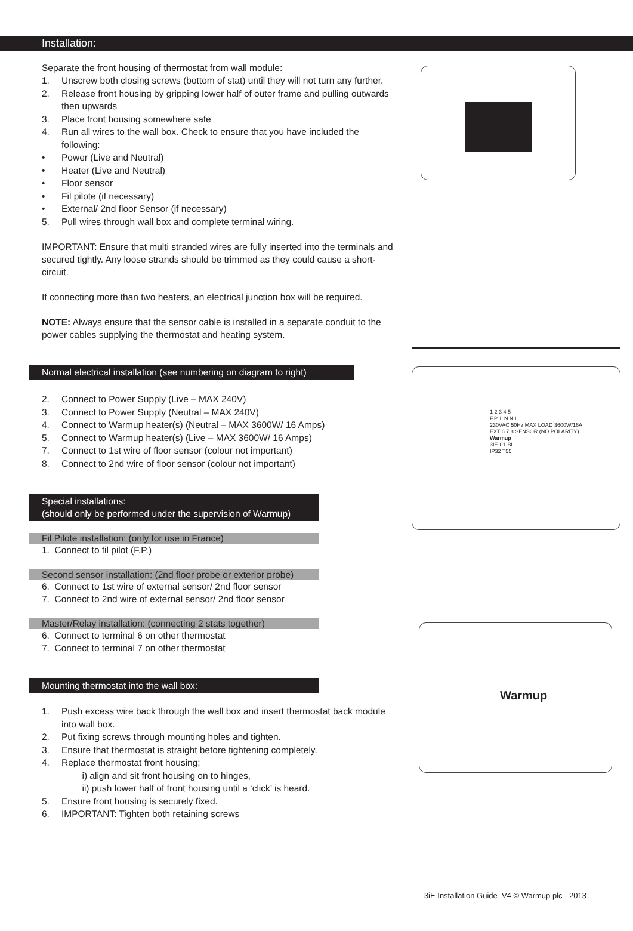Installation:
Separate the front housing of thermostat from wall module:
1. Unscrew both closing screws (bottom of stat) until they will not turn any further.
2. Release front housing by gripping lower half of outer frame and pulling outwards then upwards
3. Place front housing somewhere safe
4. Run all wires to the wall box. Check to ensure that you have included the following:
• Power (Live and Neutral)
• Heater (Live and Neutral)
• Floor sensor
• Fil pilote (if necessary)
• External/ 2nd floor Sensor (if necessary)
5. Pull wires through wall box and complete terminal wiring.
IMPORTANT: Ensure that multi stranded wires are fully inserted into the terminals and secured tightly. Any loose strands should be trimmed as they could cause a short-circuit.
If connecting more than two heaters, an electrical junction box will be required.
NOTE: Always ensure that the sensor cable is installed in a separate conduit to the power cables supplying the thermostat and heating system.
Normal electrical installation (see numbering on diagram to right)
2. Connect to Power Supply (Live – MAX 240V)
3. Connect to Power Supply (Neutral – MAX 240V)
4. Connect to Warmup heater(s) (Neutral – MAX 3600W/ 16 Amps)
5. Connect to Warmup heater(s) (Live – MAX 3600W/ 16 Amps)
7. Connect to 1st wire of floor sensor (colour not important)
8. Connect to 2nd wire of floor sensor (colour not important)
Special installations:
(should only be performed under the supervision of Warmup)
Fil Pilote installation: (only for use in France)
1. Connect to fil pilot (F.P.)
Second sensor installation: (2nd floor probe or exterior probe)
6. Connect to 1st wire of external sensor/ 2nd floor sensor
7. Connect to 2nd wire of external sensor/ 2nd floor sensor
Master/Relay installation: (connecting 2 stats together)
6. Connect to terminal 6 on other thermostat
7. Connect to terminal 7 on other thermostat
Mounting thermostat into the wall box:
1. Push excess wire back through the wall box and insert thermostat back module into wall box.
2. Put fixing screws through mounting holes and tighten.
3. Ensure that thermostat is straight before tightening completely.
4. Replace thermostat front housing;
i) align and sit front housing on to hinges,
ii) push lower half of front housing until a ‘click’ is heard.
5. Ensure front housing is securely fixed.
6. IMPORTANT: Tighten both retaining screws
1 2 3 4 5
F.P. L N N L
230VAC 50Hz MAX LOAD 3600W/16A
EXT 6 7 8 SENSOR (NO POLARITY)
Warmup
3IE-01-BL
IP32 T55
Warmup
3iE Installation Guide V4 © Warmup plc - 2013